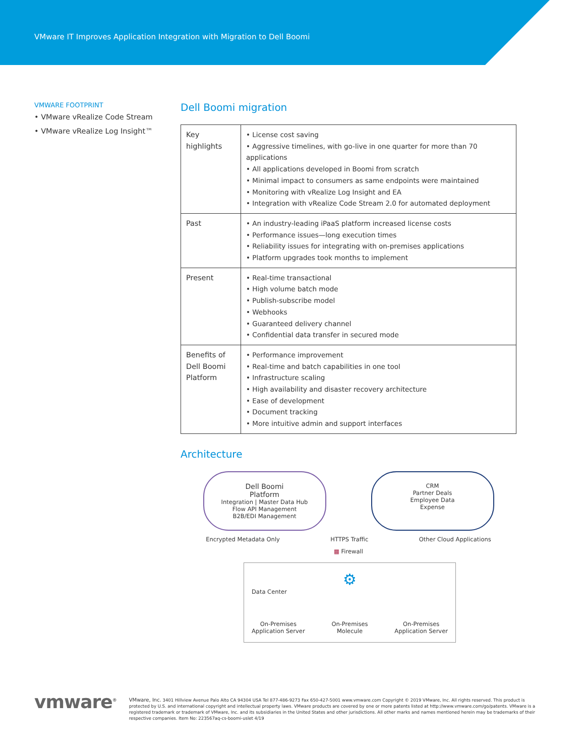VMware IT Improves Application Integration with Migration to Dell Boomi
VMWARE FOOTPRINT
• VMware vRealize Code Stream
• VMware vRealize Log Insight™
Dell Boomi migration
| Key highlights | • License cost saving • Aggressive timelines, with go-live in one quarter for more than 70 applications • All applications developed in Boomi from scratch • Minimal impact to consumers as same endpoints were maintained • Monitoring with vRealize Log Insight and EA • Integration with vRealize Code Stream 2.0 for automated deployment |
| Past | • An industry-leading iPaaS platform increased license costs • Performance issues—long execution times • Reliability issues for integrating with on-premises applications • Platform upgrades took months to implement |
| Present | • Real-time transactional • High volume batch mode • Publish-subscribe model • Webhooks • Guaranteed delivery channel • Confidential data transfer in secured mode |
| Benefits of Dell Boomi Platform | • Performance improvement • Real-time and batch capabilities in one tool • Infrastructure scaling • High availability and disaster recovery architecture • Ease of development • Document tracking • More intuitive admin and support interfaces |
Architecture
Dell Boomi
Platform
Integration | Master Data Hub
Flow API Management
B2B/EDI Management
CRM
Partner Deals
Employee Data
Expense
Encrypted Metadata Only HTTPS Traffic Other Cloud Applications
▦ Firewall
⚙
Data Center
On-Premises
Application Server On-Premises
Molecule On-Premises
Application Server
vmware<sup>®</sup> VMware, Inc. 3401 Hillview Avenue Palo Alto CA 94304 USA Tel 877-486-9273 Fax 650-427-5001 www.vmware.com Copyright © 2019 VMware, Inc. All rights reserved. This product is protected by U.S. and international copyright and intellectual property laws. VMware products are covered by one or more patents listed at http://www.vmware.com/go/patents. VMware is a registered trademark or trademark of VMware, Inc. and its subsidiaries in the United States and other jurisdictions. All other marks and names mentioned herein may be trademarks of their respective companies. Item No: 223567aq-cs-boomi-uslet 4/19